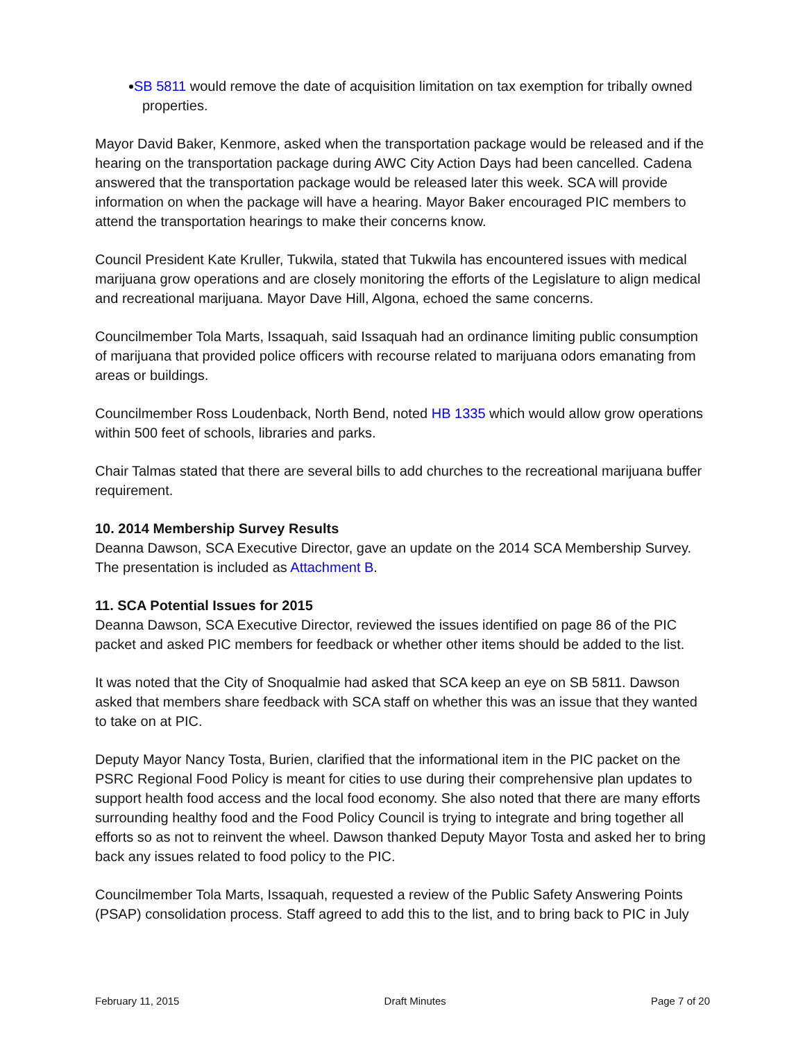SB 5811 would remove the date of acquisition limitation on tax exemption for tribally owned properties.
Mayor David Baker, Kenmore, asked when the transportation package would be released and if the hearing on the transportation package during AWC City Action Days had been cancelled. Cadena answered that the transportation package would be released later this week. SCA will provide information on when the package will have a hearing. Mayor Baker encouraged PIC members to attend the transportation hearings to make their concerns know.
Council President Kate Kruller, Tukwila, stated that Tukwila has encountered issues with medical marijuana grow operations and are closely monitoring the efforts of the Legislature to align medical and recreational marijuana. Mayor Dave Hill, Algona, echoed the same concerns.
Councilmember Tola Marts, Issaquah, said Issaquah had an ordinance limiting public consumption of marijuana that provided police officers with recourse related to marijuana odors emanating from areas or buildings.
Councilmember Ross Loudenback, North Bend, noted HB 1335 which would allow grow operations within 500 feet of schools, libraries and parks.
Chair Talmas stated that there are several bills to add churches to the recreational marijuana buffer requirement.
10. 2014 Membership Survey Results
Deanna Dawson, SCA Executive Director, gave an update on the 2014 SCA Membership Survey. The presentation is included as Attachment B.
11. SCA Potential Issues for 2015
Deanna Dawson, SCA Executive Director, reviewed the issues identified on page 86 of the PIC packet and asked PIC members for feedback or whether other items should be added to the list.
It was noted that the City of Snoqualmie had asked that SCA keep an eye on SB 5811. Dawson asked that members share feedback with SCA staff on whether this was an issue that they wanted to take on at PIC.
Deputy Mayor Nancy Tosta, Burien, clarified that the informational item in the PIC packet on the PSRC Regional Food Policy is meant for cities to use during their comprehensive plan updates to support health food access and the local food economy. She also noted that there are many efforts surrounding healthy food and the Food Policy Council is trying to integrate and bring together all efforts so as not to reinvent the wheel. Dawson thanked Deputy Mayor Tosta and asked her to bring back any issues related to food policy to the PIC.
Councilmember Tola Marts, Issaquah, requested a review of the Public Safety Answering Points (PSAP) consolidation process. Staff agreed to add this to the list, and to bring back to PIC in July
February 11, 2015 Draft Minutes Page 7 of 20